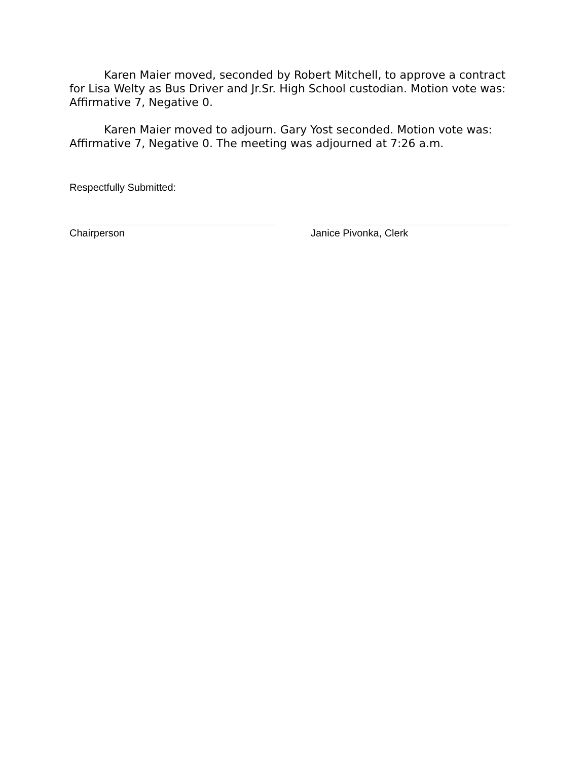Karen Maier moved, seconded by Robert Mitchell, to approve a contract for Lisa Welty as Bus Driver and Jr.Sr. High School custodian. Motion vote was: Affirmative 7, Negative 0.
Karen Maier moved to adjourn. Gary Yost seconded. Motion vote was: Affirmative 7, Negative 0. The meeting was adjourned at 7:26 a.m.
Respectfully Submitted:
Chairperson Janice Pivonka, Clerk